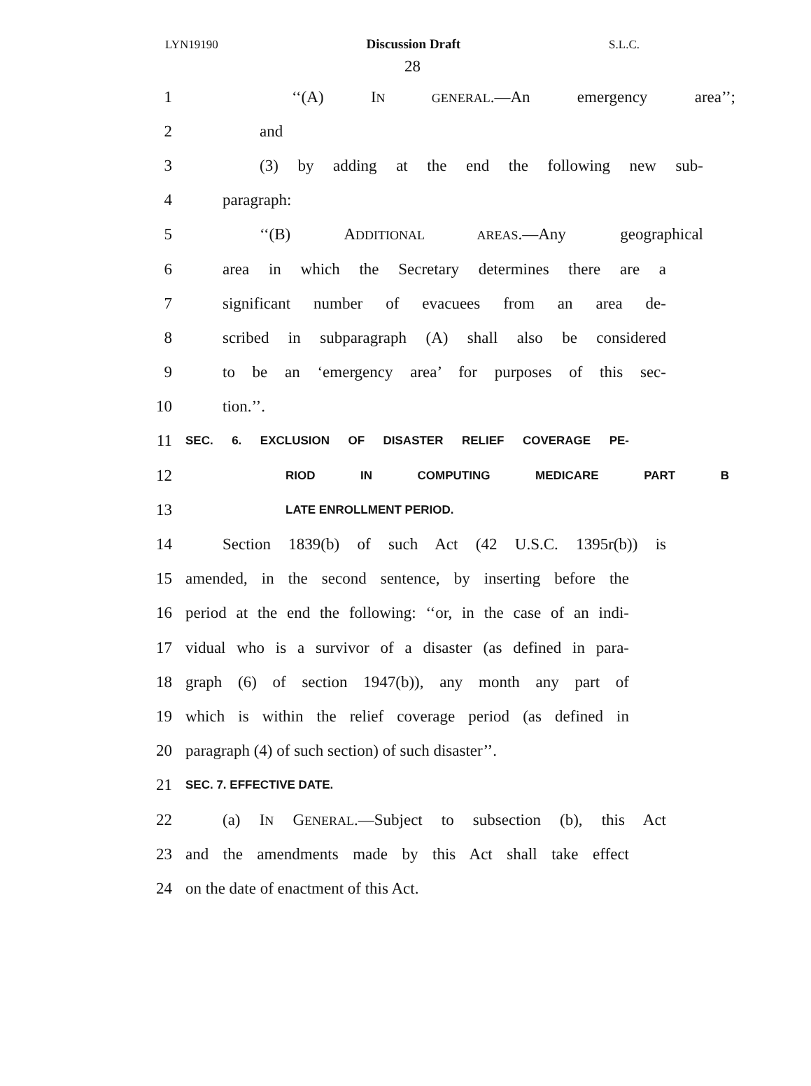LYN19190 Discussion Draft S.L.C.
28
1 ‘‘(A) IN GENERAL.—An emergency area’’;
2 and
3 (3) by adding at the end the following new sub-
4 paragraph:
5 ‘‘(B) ADDITIONAL AREAS.—Any geographical
6 area in which the Secretary determines there are a
7 significant number of evacuees from an area de-
8 scribed in subparagraph (A) shall also be considered
9 to be an ‘emergency area’ for purposes of this sec-
10 tion.’’.
11 SEC. 6. EXCLUSION OF DISASTER RELIEF COVERAGE PE-
12 RIOD IN COMPUTING MEDICARE PART B
13 LATE ENROLLMENT PERIOD.
14 Section 1839(b) of such Act (42 U.S.C. 1395r(b)) is
15 amended, in the second sentence, by inserting before the
16 period at the end the following: ‘‘or, in the case of an indi-
17 vidual who is a survivor of a disaster (as defined in para-
18 graph (6) of section 1947(b)), any month any part of
19 which is within the relief coverage period (as defined in
20 paragraph (4) of such section) of such disaster’’.
21 SEC. 7. EFFECTIVE DATE.
22 (a) IN GENERAL.—Subject to subsection (b), this Act
23 and the amendments made by this Act shall take effect
24 on the date of enactment of this Act.